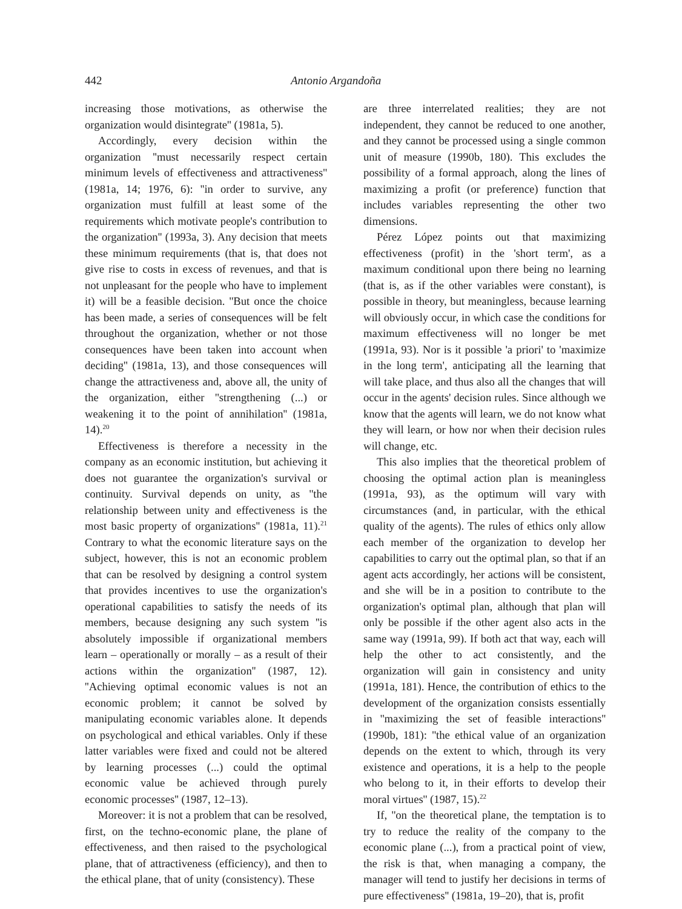442 Antonio Argandoña
increasing those motivations, as otherwise the organization would disintegrate'' (1981a, 5).
Accordingly, every decision within the organization ''must necessarily respect certain minimum levels of effectiveness and attractiveness'' (1981a, 14; 1976, 6): ''in order to survive, any organization must fulfill at least some of the requirements which motivate people's contribution to the organization'' (1993a, 3). Any decision that meets these minimum requirements (that is, that does not give rise to costs in excess of revenues, and that is not unpleasant for the people who have to implement it) will be a feasible decision. ''But once the choice has been made, a series of consequences will be felt throughout the organization, whether or not those consequences have been taken into account when deciding'' (1981a, 13), and those consequences will change the attractiveness and, above all, the unity of the organization, either ''strengthening (...) or weakening it to the point of annihilation'' (1981a, 14).<sup>20</sup>
Effectiveness is therefore a necessity in the company as an economic institution, but achieving it does not guarantee the organization's survival or continuity. Survival depends on unity, as ''the relationship between unity and effectiveness is the most basic property of organizations'' (1981a, 11).<sup>21</sup> Contrary to what the economic literature says on the subject, however, this is not an economic problem that can be resolved by designing a control system that provides incentives to use the organization's operational capabilities to satisfy the needs of its members, because designing any such system ''is absolutely impossible if organizational members learn – operationally or morally – as a result of their actions within the organization'' (1987, 12). ''Achieving optimal economic values is not an economic problem; it cannot be solved by manipulating economic variables alone. It depends on psychological and ethical variables. Only if these latter variables were fixed and could not be altered by learning processes (...) could the optimal economic value be achieved through purely economic processes'' (1987, 12–13).
Moreover: it is not a problem that can be resolved, first, on the techno-economic plane, the plane of effectiveness, and then raised to the psychological plane, that of attractiveness (efficiency), and then to the ethical plane, that of unity (consistency). These
are three interrelated realities; they are not independent, they cannot be reduced to one another, and they cannot be processed using a single common unit of measure (1990b, 180). This excludes the possibility of a formal approach, along the lines of maximizing a profit (or preference) function that includes variables representing the other two dimensions.
Pérez López points out that maximizing effectiveness (profit) in the 'short term', as a maximum conditional upon there being no learning (that is, as if the other variables were constant), is possible in theory, but meaningless, because learning will obviously occur, in which case the conditions for maximum effectiveness will no longer be met (1991a, 93). Nor is it possible 'a priori' to 'maximize in the long term', anticipating all the learning that will take place, and thus also all the changes that will occur in the agents' decision rules. Since although we know that the agents will learn, we do not know what they will learn, or how nor when their decision rules will change, etc.
This also implies that the theoretical problem of choosing the optimal action plan is meaningless (1991a, 93), as the optimum will vary with circumstances (and, in particular, with the ethical quality of the agents). The rules of ethics only allow each member of the organization to develop her capabilities to carry out the optimal plan, so that if an agent acts accordingly, her actions will be consistent, and she will be in a position to contribute to the organization's optimal plan, although that plan will only be possible if the other agent also acts in the same way (1991a, 99). If both act that way, each will help the other to act consistently, and the organization will gain in consistency and unity (1991a, 181). Hence, the contribution of ethics to the development of the organization consists essentially in ''maximizing the set of feasible interactions'' (1990b, 181): ''the ethical value of an organization depends on the extent to which, through its very existence and operations, it is a help to the people who belong to it, in their efforts to develop their moral virtues'' (1987, 15).<sup>22</sup>
If, ''on the theoretical plane, the temptation is to try to reduce the reality of the company to the economic plane (...), from a practical point of view, the risk is that, when managing a company, the manager will tend to justify her decisions in terms of pure effectiveness'' (1981a, 19–20), that is, profit